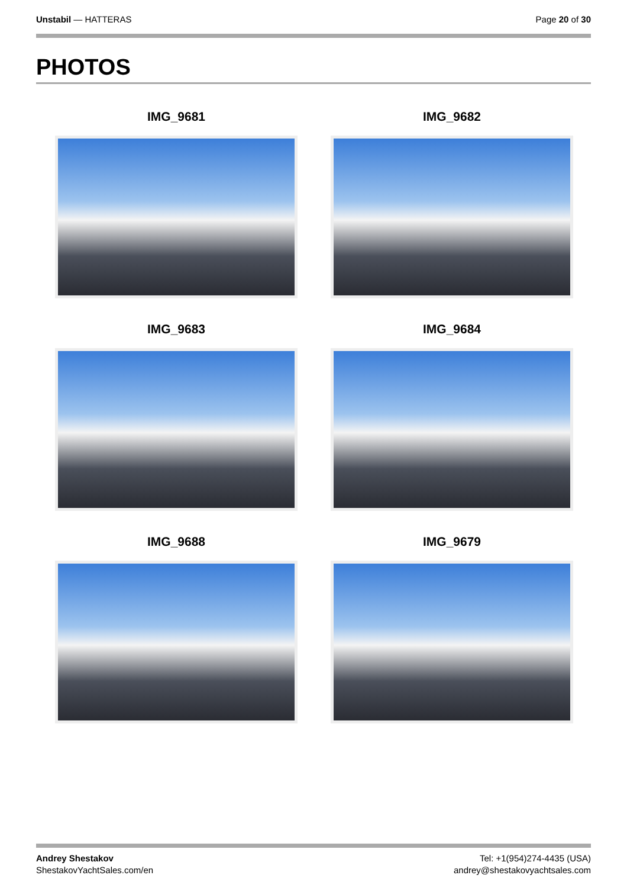Unstabil — HATTERAS Page 20 of 30
PHOTOS
IMG_9681
IMG_9682
IMG_9683
IMG_9684
IMG_9688
IMG_9679
Andrey Shestakov
ShestakovYachtSales.com/en
Tel: +1(954)274-4435 (USA)
andrey@shestakovyachtsales.com